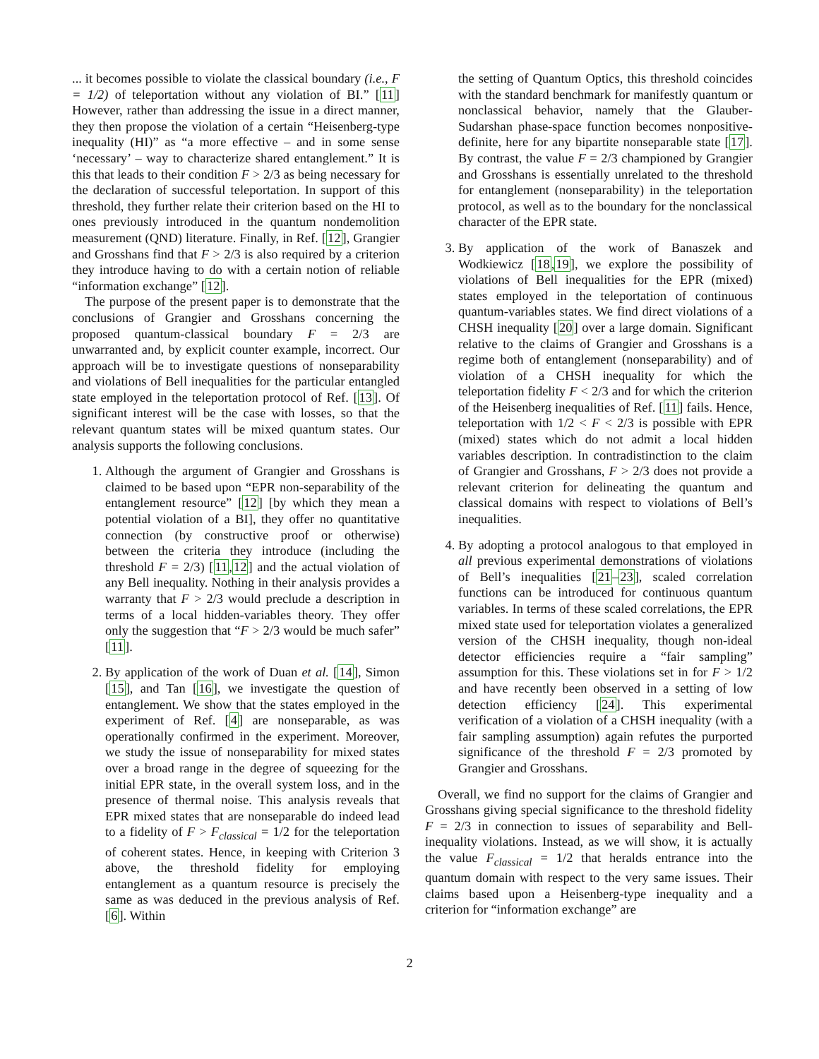... it becomes possible to violate the classical boundary (i.e., F = 1/2) of teleportation without any violation of BI.” [11] However, rather than addressing the issue in a direct manner, they then propose the violation of a certain “Heisenberg-type inequality (HI)” as “a more effective – and in some sense ‘necessary’ – way to characterize shared entanglement.” It is this that leads to their condition F > 2/3 as being necessary for the declaration of successful teleportation. In support of this threshold, they further relate their criterion based on the HI to ones previously introduced in the quantum nondemolition measurement (QND) literature. Finally, in Ref. [12], Grangier and Grosshans find that F > 2/3 is also required by a criterion they introduce having to do with a certain notion of reliable “information exchange” [12].
The purpose of the present paper is to demonstrate that the conclusions of Grangier and Grosshans concerning the proposed quantum-classical boundary F = 2/3 are unwarranted and, by explicit counter example, incorrect. Our approach will be to investigate questions of nonseparability and violations of Bell inequalities for the particular entangled state employed in the teleportation protocol of Ref. [13]. Of significant interest will be the case with losses, so that the relevant quantum states will be mixed quantum states. Our analysis supports the following conclusions.
1. Although the argument of Grangier and Grosshans is claimed to be based upon “EPR non-separability of the entanglement resource” [12] [by which they mean a potential violation of a BI], they offer no quantitative connection (by constructive proof or otherwise) between the criteria they introduce (including the threshold F = 2/3) [11,12] and the actual violation of any Bell inequality. Nothing in their analysis provides a warranty that F > 2/3 would preclude a description in terms of a local hidden-variables theory. They offer only the suggestion that “F > 2/3 would be much safer” [11].
2. By application of the work of Duan et al. [14], Simon [15], and Tan [16], we investigate the question of entanglement. We show that the states employed in the experiment of Ref. [4] are nonseparable, as was operationally confirmed in the experiment. Moreover, we study the issue of nonseparability for mixed states over a broad range in the degree of squeezing for the initial EPR state, in the overall system loss, and in the presence of thermal noise. This analysis reveals that EPR mixed states that are nonseparable do indeed lead to a fidelity of F > F<sub>classical</sub> = 1/2 for the teleportation of coherent states. Hence, in keeping with Criterion 3 above, the threshold fidelity for employing entanglement as a quantum resource is precisely the same as was deduced in the previous analysis of Ref. [6]. Within
the setting of Quantum Optics, this threshold coincides with the standard benchmark for manifestly quantum or nonclassical behavior, namely that the Glauber-Sudarshan phase-space function becomes nonpositive-definite, here for any bipartite nonseparable state [17]. By contrast, the value F = 2/3 championed by Grangier and Grosshans is essentially unrelated to the threshold for entanglement (nonseparability) in the teleportation protocol, as well as to the boundary for the nonclassical character of the EPR state.
3. By application of the work of Banaszek and Wodkiewicz [18,19], we explore the possibility of violations of Bell inequalities for the EPR (mixed) states employed in the teleportation of continuous quantum-variables states. We find direct violations of a CHSH inequality [20] over a large domain. Significant relative to the claims of Grangier and Grosshans is a regime both of entanglement (nonseparability) and of violation of a CHSH inequality for which the teleportation fidelity F < 2/3 and for which the criterion of the Heisenberg inequalities of Ref. [11] fails. Hence, teleportation with 1/2 < F < 2/3 is possible with EPR (mixed) states which do not admit a local hidden variables description. In contradistinction to the claim of Grangier and Grosshans, F > 2/3 does not provide a relevant criterion for delineating the quantum and classical domains with respect to violations of Bell’s inequalities.
4. By adopting a protocol analogous to that employed in all previous experimental demonstrations of violations of Bell’s inequalities [21–23], scaled correlation functions can be introduced for continuous quantum variables. In terms of these scaled correlations, the EPR mixed state used for teleportation violates a generalized version of the CHSH inequality, though non-ideal detector efficiencies require a “fair sampling” assumption for this. These violations set in for F > 1/2 and have recently been observed in a setting of low detection efficiency [24]. This experimental verification of a violation of a CHSH inequality (with a fair sampling assumption) again refutes the purported significance of the threshold F = 2/3 promoted by Grangier and Grosshans.
Overall, we find no support for the claims of Grangier and Grosshans giving special significance to the threshold fidelity F = 2/3 in connection to issues of separability and Bell-inequality violations. Instead, as we will show, it is actually the value F<sub>classical</sub> = 1/2 that heralds entrance into the quantum domain with respect to the very same issues. Their claims based upon a Heisenberg-type inequality and a criterion for “information exchange” are
2